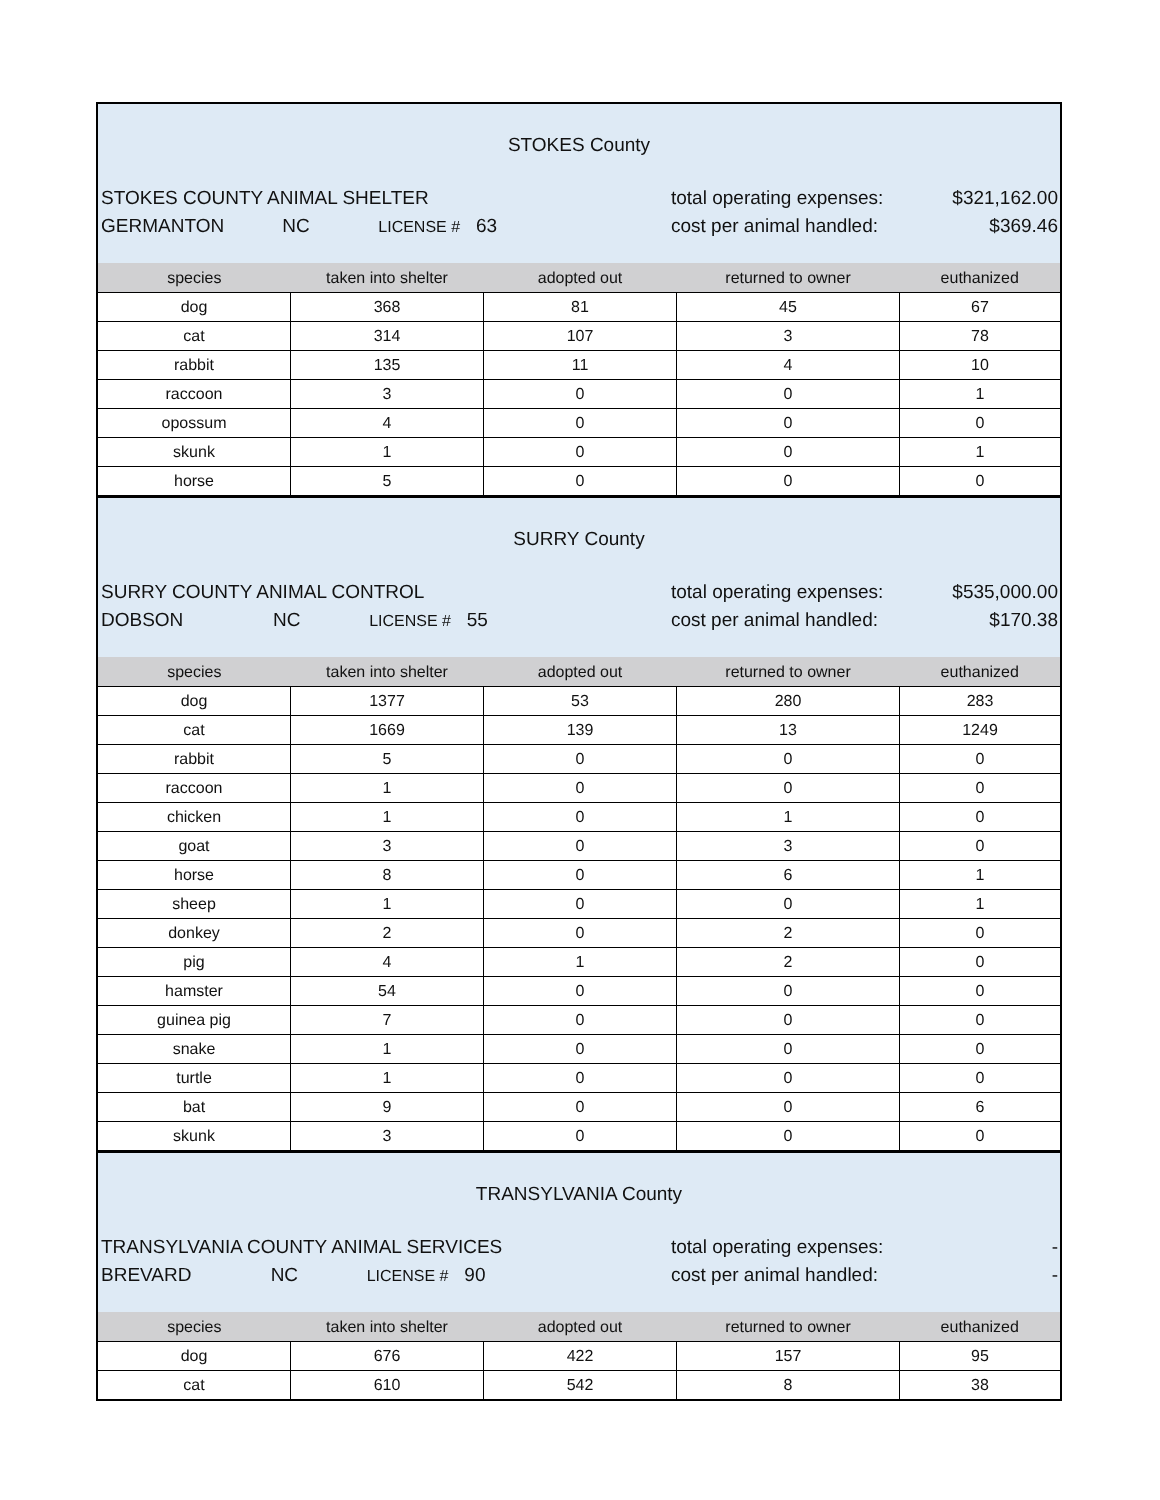STOKES County
STOKES COUNTY ANIMAL SHELTER
GERMANTON NC LICENSE # 63
total operating expenses:
cost per animal handled:
$321,162.00
$369.46
| species | taken into shelter | adopted out | returned to owner | euthanized |
| --- | --- | --- | --- | --- |
| dog | 368 | 81 | 45 | 67 |
| cat | 314 | 107 | 3 | 78 |
| rabbit | 135 | 11 | 4 | 10 |
| raccoon | 3 | 0 | 0 | 1 |
| opossum | 4 | 0 | 0 | 0 |
| skunk | 1 | 0 | 0 | 1 |
| horse | 5 | 0 | 0 | 0 |
SURRY County
SURRY COUNTY ANIMAL CONTROL
DOBSON NC LICENSE # 55
total operating expenses:
cost per animal handled:
$535,000.00
$170.38
| species | taken into shelter | adopted out | returned to owner | euthanized |
| --- | --- | --- | --- | --- |
| dog | 1377 | 53 | 280 | 283 |
| cat | 1669 | 139 | 13 | 1249 |
| rabbit | 5 | 0 | 0 | 0 |
| raccoon | 1 | 0 | 0 | 0 |
| chicken | 1 | 0 | 1 | 0 |
| goat | 3 | 0 | 3 | 0 |
| horse | 8 | 0 | 6 | 1 |
| sheep | 1 | 0 | 0 | 1 |
| donkey | 2 | 0 | 2 | 0 |
| pig | 4 | 1 | 2 | 0 |
| hamster | 54 | 0 | 0 | 0 |
| guinea pig | 7 | 0 | 0 | 0 |
| snake | 1 | 0 | 0 | 0 |
| turtle | 1 | 0 | 0 | 0 |
| bat | 9 | 0 | 0 | 6 |
| skunk | 3 | 0 | 0 | 0 |
TRANSYLVANIA County
TRANSYLVANIA COUNTY ANIMAL SERVICES
BREVARD NC LICENSE # 90
total operating expenses:
cost per animal handled:
-
-
| species | taken into shelter | adopted out | returned to owner | euthanized |
| --- | --- | --- | --- | --- |
| dog | 676 | 422 | 157 | 95 |
| cat | 610 | 542 | 8 | 38 |